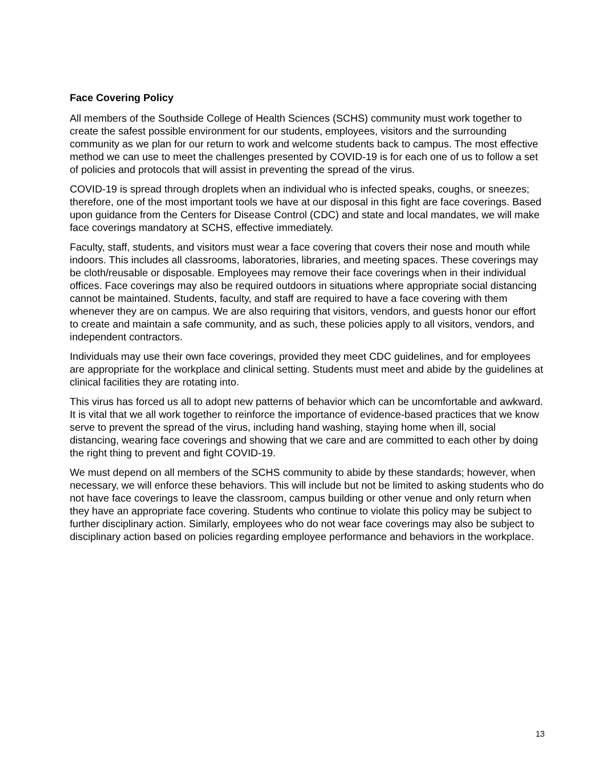Face Covering Policy
All members of the Southside College of Health Sciences (SCHS) community must work together to create the safest possible environment for our students, employees, visitors and the surrounding community as we plan for our return to work and welcome students back to campus. The most effective method we can use to meet the challenges presented by COVID-19 is for each one of us to follow a set of policies and protocols that will assist in preventing the spread of the virus.
COVID-19 is spread through droplets when an individual who is infected speaks, coughs, or sneezes; therefore, one of the most important tools we have at our disposal in this fight are face coverings. Based upon guidance from the Centers for Disease Control (CDC) and state and local mandates, we will make face coverings mandatory at SCHS, effective immediately.
Faculty, staff, students, and visitors must wear a face covering that covers their nose and mouth while indoors. This includes all classrooms, laboratories, libraries, and meeting spaces. These coverings may be cloth/reusable or disposable. Employees may remove their face coverings when in their individual offices. Face coverings may also be required outdoors in situations where appropriate social distancing cannot be maintained. Students, faculty, and staff are required to have a face covering with them whenever they are on campus. We are also requiring that visitors, vendors, and guests honor our effort to create and maintain a safe community, and as such, these policies apply to all visitors, vendors, and independent contractors.
Individuals may use their own face coverings, provided they meet CDC guidelines, and for employees are appropriate for the workplace and clinical setting. Students must meet and abide by the guidelines at clinical facilities they are rotating into.
This virus has forced us all to adopt new patterns of behavior which can be uncomfortable and awkward. It is vital that we all work together to reinforce the importance of evidence-based practices that we know serve to prevent the spread of the virus, including hand washing, staying home when ill, social distancing, wearing face coverings and showing that we care and are committed to each other by doing the right thing to prevent and fight COVID-19.
We must depend on all members of the SCHS community to abide by these standards; however, when necessary, we will enforce these behaviors. This will include but not be limited to asking students who do not have face coverings to leave the classroom, campus building or other venue and only return when they have an appropriate face covering. Students who continue to violate this policy may be subject to further disciplinary action. Similarly, employees who do not wear face coverings may also be subject to disciplinary action based on policies regarding employee performance and behaviors in the workplace.
13